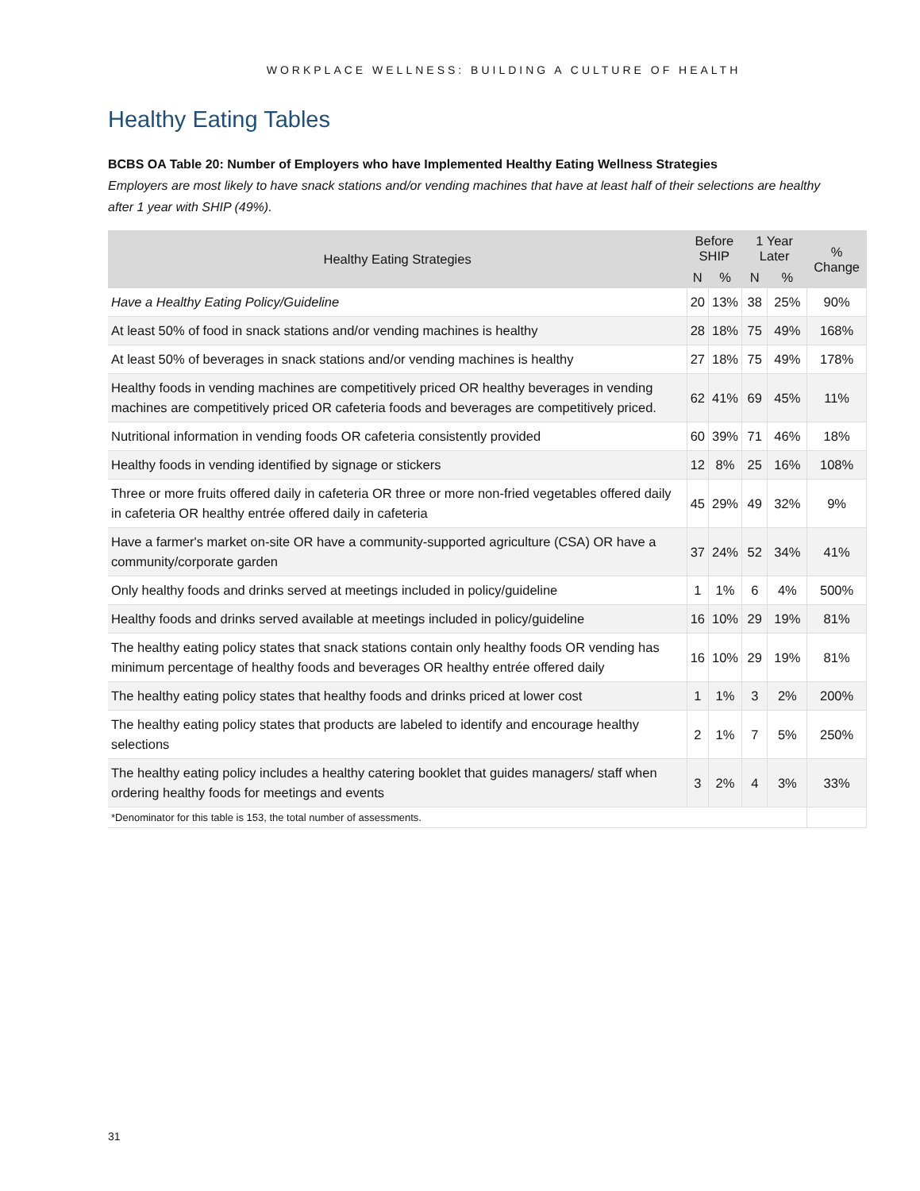WORKPLACE WELLNESS: BUILDING A CULTURE OF HEALTH
Healthy Eating Tables
BCBS OA Table 20: Number of Employers who have Implemented Healthy Eating Wellness Strategies
Employers are most likely to have snack stations and/or vending machines that have at least half of their selections are healthy after 1 year with SHIP (49%).
| Healthy Eating Strategies | Before SHIP | | 1 Year Later | | % Change |
| --- | --- | --- | --- | --- | --- |
| | N | % | N | % | |
| Have a Healthy Eating Policy/Guideline | 20 | 13% | 38 | 25% | 90% |
| At least 50% of food in snack stations and/or vending machines is healthy | 28 | 18% | 75 | 49% | 168% |
| At least 50% of beverages in snack stations and/or vending machines is healthy | 27 | 18% | 75 | 49% | 178% |
| Healthy foods in vending machines are competitively priced OR healthy beverages in vending machines are competitively priced OR cafeteria foods and beverages are competitively priced. | 62 | 41% | 69 | 45% | 11% |
| Nutritional information in vending foods OR cafeteria consistently provided | 60 | 39% | 71 | 46% | 18% |
| Healthy foods in vending identified by signage or stickers | 12 | 8% | 25 | 16% | 108% |
| Three or more fruits offered daily in cafeteria OR three or more non-fried vegetables offered daily in cafeteria OR healthy entrée offered daily in cafeteria | 45 | 29% | 49 | 32% | 9% |
| Have a farmer's market on-site OR have a community-supported agriculture (CSA) OR have a community/corporate garden | 37 | 24% | 52 | 34% | 41% |
| Only healthy foods and drinks served at meetings included in policy/guideline | 1 | 1% | 6 | 4% | 500% |
| Healthy foods and drinks served available at meetings included in policy/guideline | 16 | 10% | 29 | 19% | 81% |
| The healthy eating policy states that snack stations contain only healthy foods OR vending has minimum percentage of healthy foods and beverages OR healthy entrée offered daily | 16 | 10% | 29 | 19% | 81% |
| The healthy eating policy states that healthy foods and drinks priced at lower cost | 1 | 1% | 3 | 2% | 200% |
| The healthy eating policy states that products are labeled to identify and encourage healthy selections | 2 | 1% | 7 | 5% | 250% |
| The healthy eating policy includes a healthy catering booklet that guides managers/ staff when ordering healthy foods for meetings and events | 3 | 2% | 4 | 3% | 33% |
| *Denominator for this table is 153, the total number of assessments. | | | | | |
31